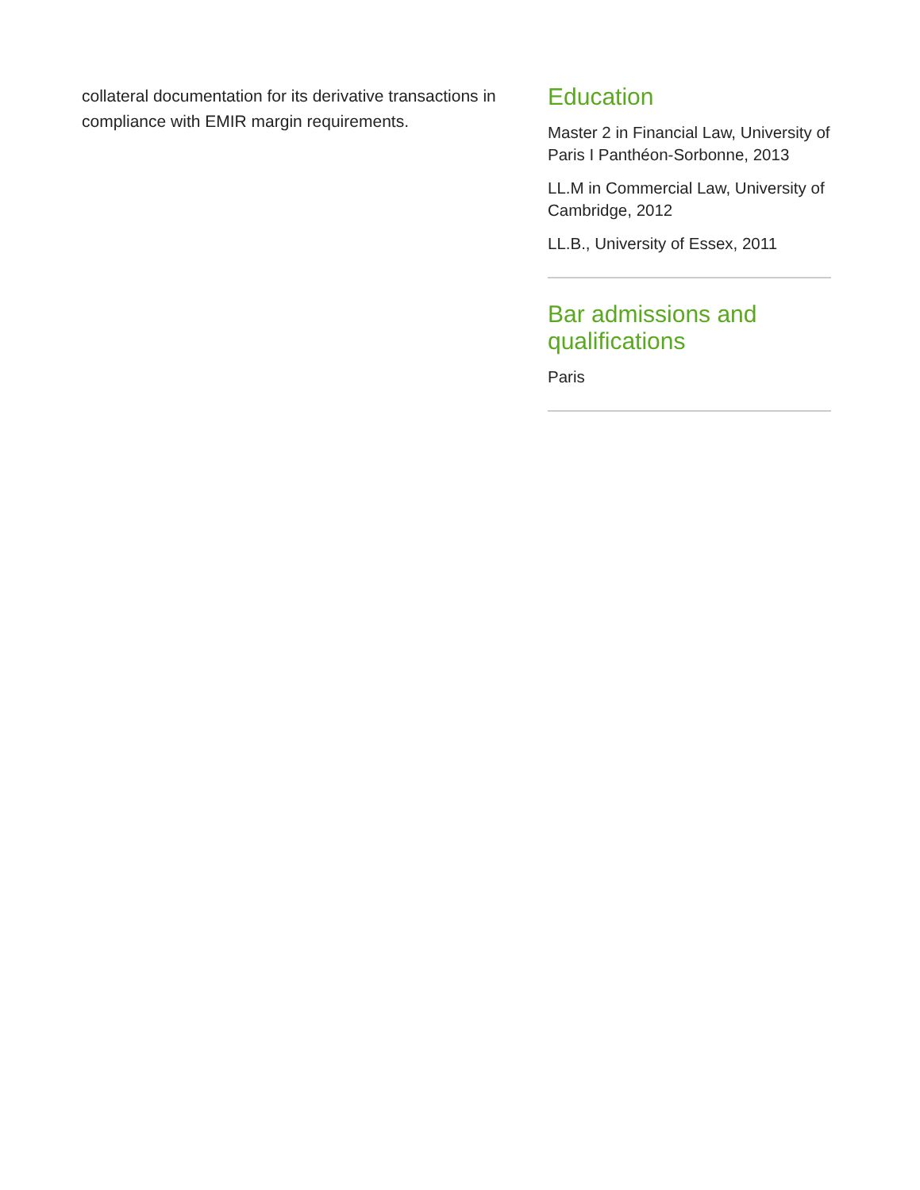collateral documentation for its derivative transactions in compliance with EMIR margin requirements.
Education
Master 2 in Financial Law, University of Paris I Panthéon-Sorbonne, 2013
LL.M in Commercial Law, University of Cambridge, 2012
LL.B., University of Essex, 2011
Bar admissions and qualifications
Paris